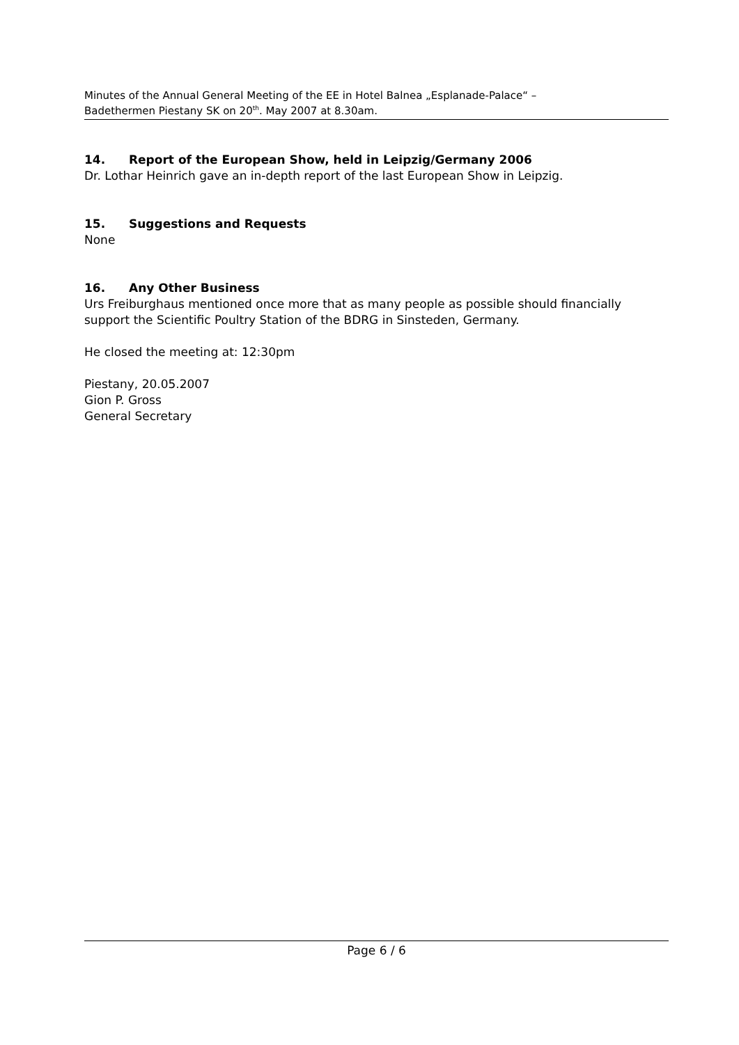Minutes of the Annual General Meeting of the EE in Hotel Balnea „Esplanade-Palace“ –
Badethermen Piestany SK on 20<sup>th</sup>. May 2007 at 8.30am.
14. Report of the European Show, held in Leipzig/Germany 2006
Dr. Lothar Heinrich gave an in-depth report of the last European Show in Leipzig.
15. Suggestions and Requests
None
16. Any Other Business
Urs Freiburghaus mentioned once more that as many people as possible should financially support the Scientific Poultry Station of the BDRG in Sinsteden, Germany.
He closed the meeting at: 12:30pm
Piestany, 20.05.2007
Gion P. Gross
General Secretary
Page 6 / 6